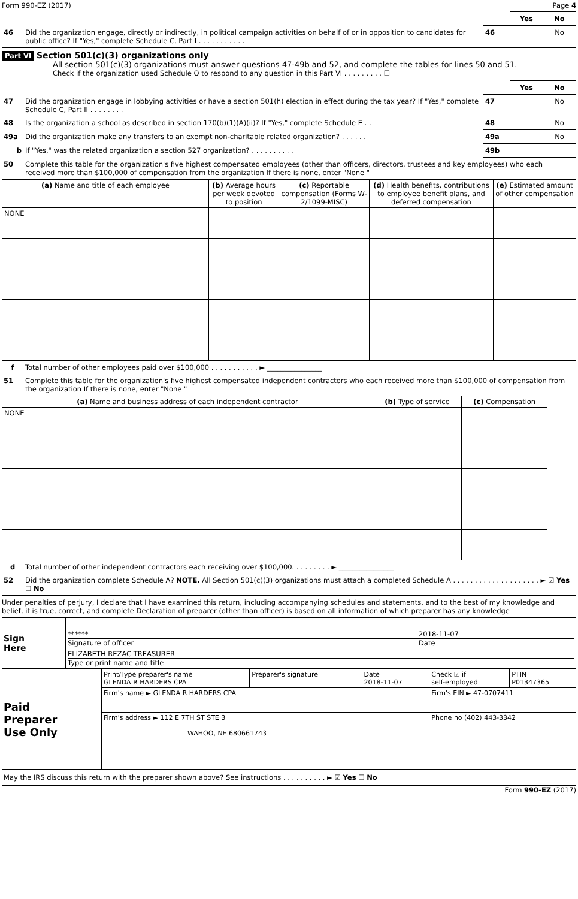Form 990-EZ (2017) Page 4
| | | | Yes | No |
| 46 | Did the organization engage, directly or indirectly, in political campaign activities on behalf of or in opposition to candidates for public office? If "Yes," complete Schedule C, Part I . . . . . . . . . . . | 46 | | No |
Part VI Section 501(c)(3) organizations only
All section 501(c)(3) organizations must answer questions 47-49b and 52, and complete the tables for lines 50 and 51.
Check if the organization used Schedule O to respond to any question in this Part VI . . . . . . . . . ☐
| | | | Yes | No |
| 47 | Did the organization engage in lobbying activities or have a section 501(h) election in effect during the tax year? If "Yes," complete Schedule C, Part II . . . . . . . . | 47 | | No |
| 48 | Is the organization a school as described in section 170(b)(1)(A)(ii)? If "Yes," complete Schedule E . . | 48 | | No |
| 49a | Did the organization make any transfers to an exempt non-charitable related organization? . . . . . . | 49a | | No |
| b | If "Yes," was the related organization a section 527 organization? . . . . . . . . . . | 49b | | |
| 50 | Complete this table for the organization's five highest compensated employees (other than officers, directors, trustees and key employees) who each received more than $100,000 of compensation from the organization If there is none, enter "None " | | | |
| (a) Name and title of each employee | (b) Average hours per week devoted to position | (c) Reportable compensation (Forms W-2/1099-MISC) | (d) Health benefits, contributions to employee benefit plans, and deferred compensation | (e) Estimated amount of other compensation |
| --- | --- | --- | --- | --- |
| NONE | | | | |
| f | Total number of other employees paid over $100,000 . . . . . . . . . . . ► ________________ |
| 51 | Complete this table for the organization's five highest compensated independent contractors who each received more than $100,000 of compensation from the organization If there is none, enter "None " |
| (a) Name and business address of each independent contractor | (b) Type of service | (c) Compensation |
| --- | --- | --- |
| NONE | | |
| d | Total number of other independent contractors each receiving over $100,000. . . . . . . . . ► ________________ |
| 52 | Did the organization complete Schedule A? NOTE. All Section 501(c)(3) organizations must attach a completed Schedule A . . . . . . . . . . . . . . . . . . . . ► ☑ Yes ☐ No |
Under penalties of perjury, I declare that I have examined this return, including accompanying schedules and statements, and to the best of my knowledge and belief, it is true, correct, and complete Declaration of preparer (other than officer) is based on all information of which preparer has any knowledge
| Sign Here | ****** 2018-11-07 Signature of officer Date |
| | ELIZABETH REZAC TREASURER Type or print name and title |
| Paid Preparer Use Only | Print/Type preparer's name GLENDA R HARDERS CPA | Preparer's signature | Date 2018-11-07 | Check ☑ if self-employed | PTIN P01347365 |
| | Firm's name ► GLENDA R HARDERS CPA | | | Firm's EIN ► 47-0707411 | |
| | Firm's address ► 112 E 7TH ST STE 3 WAHOO, NE 680661743 | | | Phone no (402) 443-3342 | |
May the IRS discuss this return with the preparer shown above? See instructions . . . . . . . . . . ► ☑ Yes ☐ No
Form 990-EZ (2017)